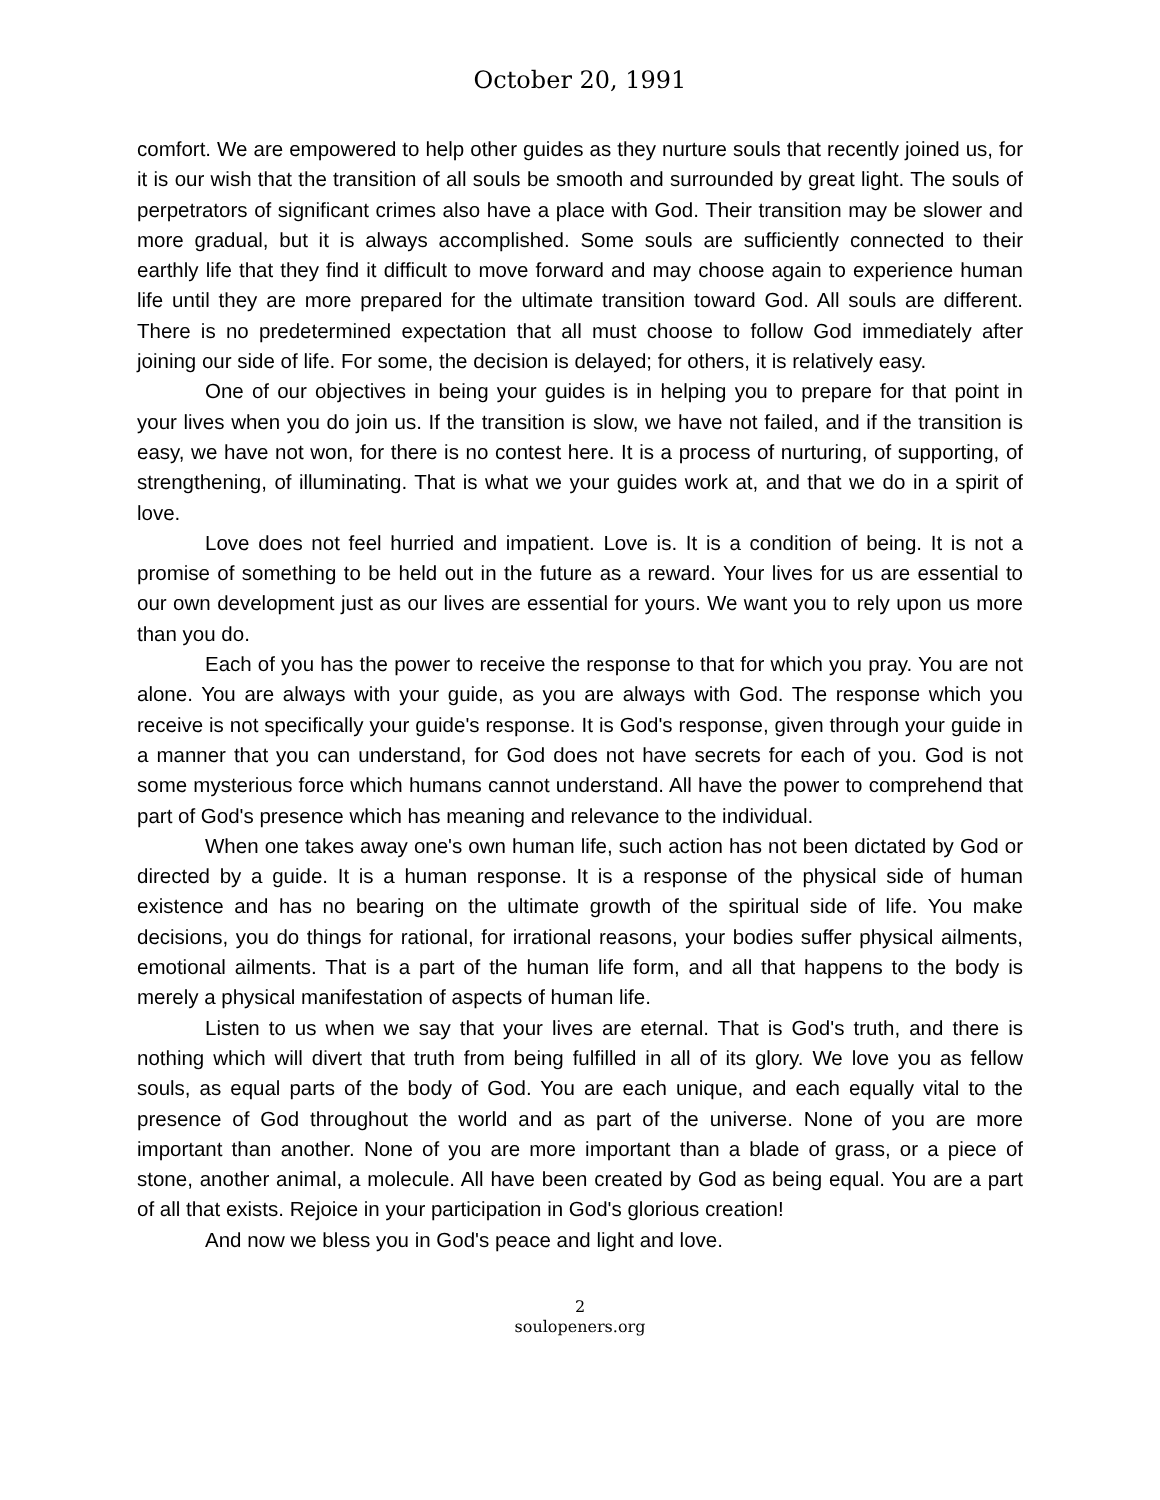October 20, 1991
comfort. We are empowered to help other guides as they nurture souls that recently joined us, for it is our wish that the transition of all souls be smooth and surrounded by great light. The souls of perpetrators of significant crimes also have a place with God. Their transition may be slower and more gradual, but it is always accomplished. Some souls are sufficiently connected to their earthly life that they find it difficult to move forward and may choose again to experience human life until they are more prepared for the ultimate transition toward God. All souls are different. There is no predetermined expectation that all must choose to follow God immediately after joining our side of life. For some, the decision is delayed; for others, it is relatively easy.
One of our objectives in being your guides is in helping you to prepare for that point in your lives when you do join us. If the transition is slow, we have not failed, and if the transition is easy, we have not won, for there is no contest here. It is a process of nurturing, of supporting, of strengthening, of illuminating. That is what we your guides work at, and that we do in a spirit of love.
Love does not feel hurried and impatient. Love is. It is a condition of being. It is not a promise of something to be held out in the future as a reward. Your lives for us are essential to our own development just as our lives are essential for yours. We want you to rely upon us more than you do.
Each of you has the power to receive the response to that for which you pray. You are not alone. You are always with your guide, as you are always with God. The response which you receive is not specifically your guide's response. It is God's response, given through your guide in a manner that you can understand, for God does not have secrets for each of you. God is not some mysterious force which humans cannot understand. All have the power to comprehend that part of God's presence which has meaning and relevance to the individual.
When one takes away one's own human life, such action has not been dictated by God or directed by a guide. It is a human response. It is a response of the physical side of human existence and has no bearing on the ultimate growth of the spiritual side of life. You make decisions, you do things for rational, for irrational reasons, your bodies suffer physical ailments, emotional ailments. That is a part of the human life form, and all that happens to the body is merely a physical manifestation of aspects of human life.
Listen to us when we say that your lives are eternal. That is God's truth, and there is nothing which will divert that truth from being fulfilled in all of its glory. We love you as fellow souls, as equal parts of the body of God. You are each unique, and each equally vital to the presence of God throughout the world and as part of the universe. None of you are more important than another. None of you are more important than a blade of grass, or a piece of stone, another animal, a molecule. All have been created by God as being equal. You are a part of all that exists. Rejoice in your participation in God's glorious creation!
And now we bless you in God's peace and light and love.
2
soulopeners.org